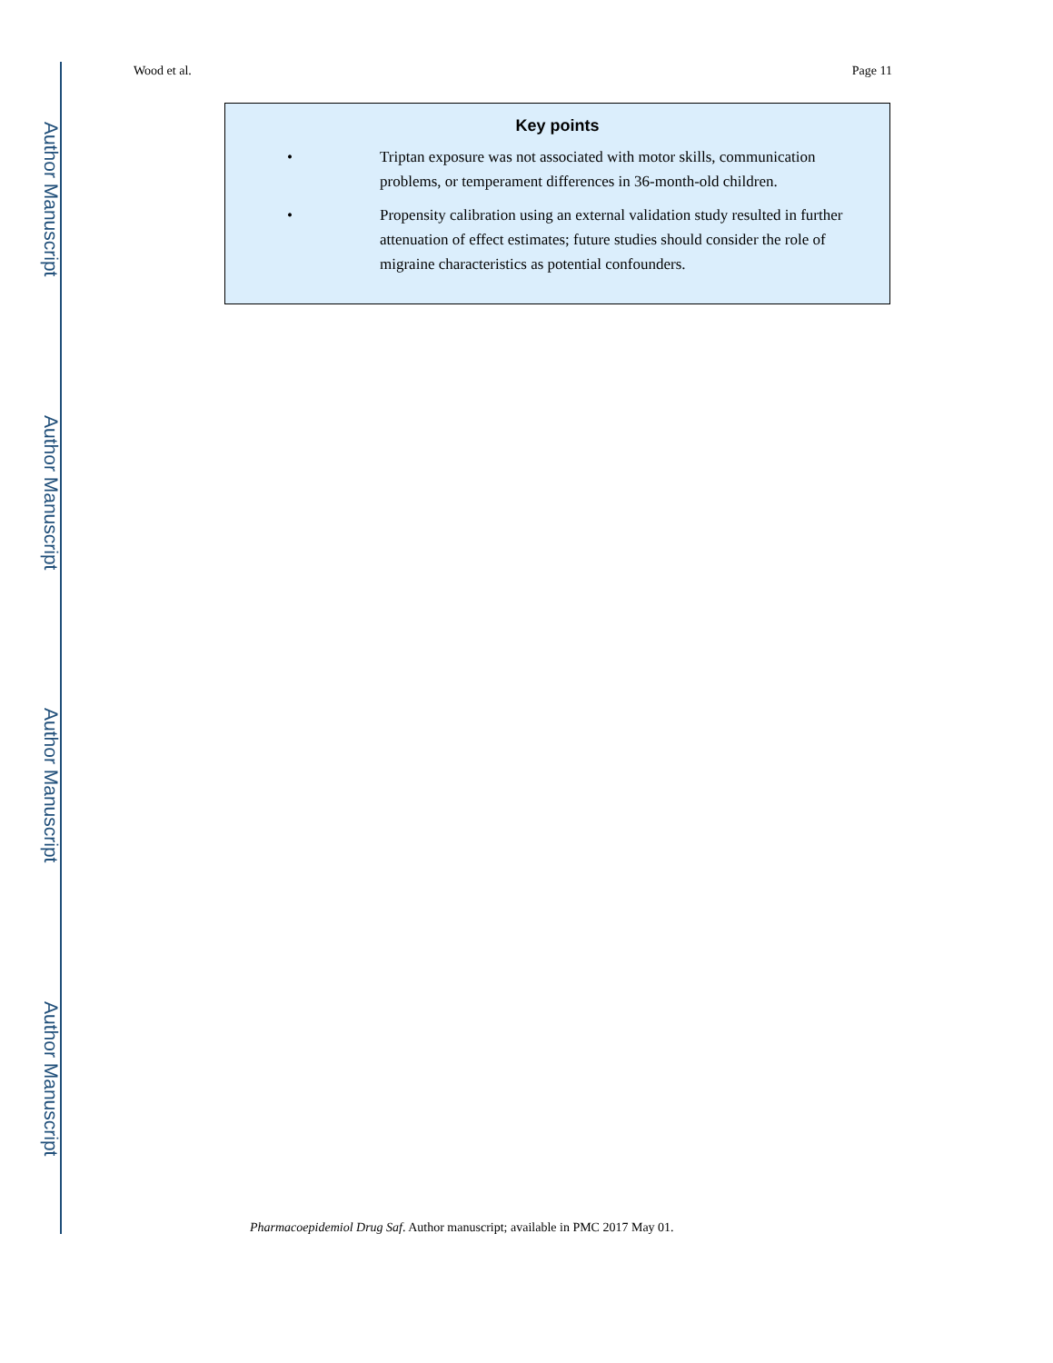Author Manuscript
Author Manuscript
Author Manuscript
Author Manuscript
Wood et al. Page 11
Key points
• Triptan exposure was not associated with motor skills, communication problems, or temperament differences in 36-month-old children.
• Propensity calibration using an external validation study resulted in further attenuation of effect estimates; future studies should consider the role of migraine characteristics as potential confounders.
Pharmacoepidemiol Drug Saf. Author manuscript; available in PMC 2017 May 01.